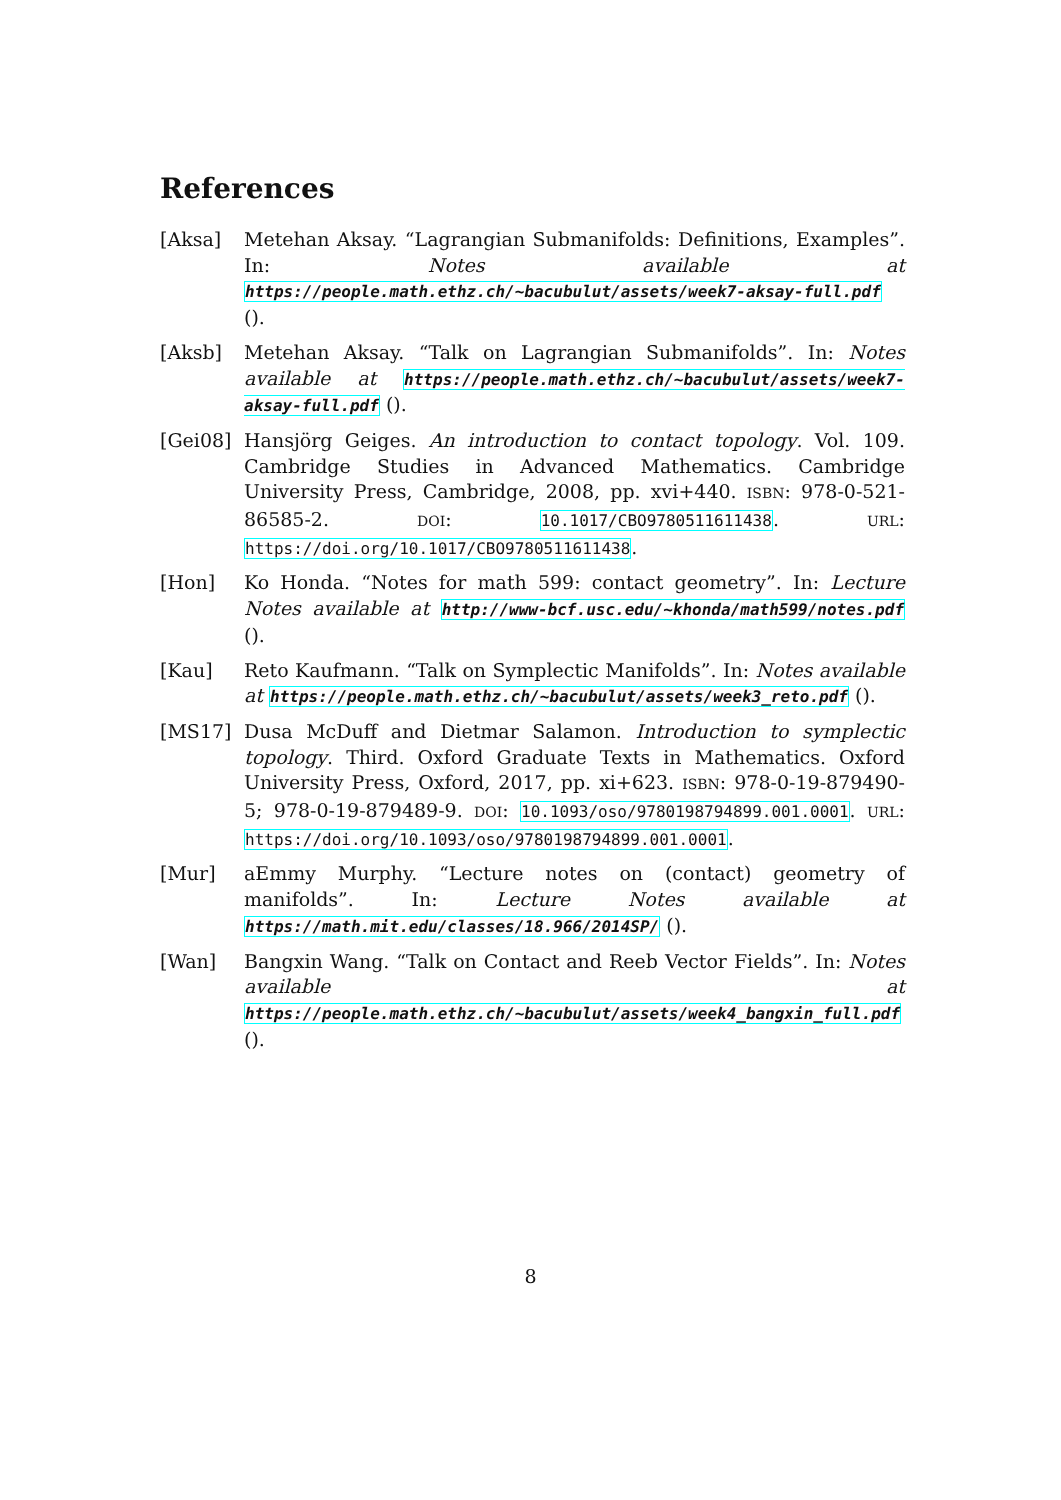References
[Aksa] Metehan Aksay. “Lagrangian Submanifolds: Definitions, Examples”. In: Notes available at https://people.math.ethz.ch/~bacubulut/assets/week7-aksay-full.pdf ().
[Aksb] Metehan Aksay. “Talk on Lagrangian Submanifolds”. In: Notes available at https://people.math.ethz.ch/~bacubulut/assets/week7-aksay-full.pdf ().
[Gei08] Hansjörg Geiges. An introduction to contact topology. Vol. 109. Cambridge Studies in Advanced Mathematics. Cambridge University Press, Cambridge, 2008, pp. xvi+440. ISBN: 978-0-521-86585-2. DOI: 10.1017/CBO9780511611438. URL: https://doi.org/10.1017/CBO9780511611438.
[Hon] Ko Honda. “Notes for math 599: contact geometry”. In: Lecture Notes available at http://www-bcf.usc.edu/~khonda/math599/notes.pdf ().
[Kau] Reto Kaufmann. “Talk on Symplectic Manifolds”. In: Notes available at https://people.math.ethz.ch/~bacubulut/assets/week3_reto.pdf ().
[MS17] Dusa McDuff and Dietmar Salamon. Introduction to symplectic topology. Third. Oxford Graduate Texts in Mathematics. Oxford University Press, Oxford, 2017, pp. xi+623. ISBN: 978-0-19-879490-5; 978-0-19-879489-9. DOI: 10.1093/oso/9780198794899.001.0001. URL: https://doi.org/10.1093/oso/9780198794899.001.0001.
[Mur] aEmmy Murphy. “Lecture notes on (contact) geometry of manifolds”. In: Lecture Notes available at https://math.mit.edu/classes/18.966/2014SP/ ().
[Wan] Bangxin Wang. “Talk on Contact and Reeb Vector Fields”. In: Notes available at https://people.math.ethz.ch/~bacubulut/assets/week4_bangxin_full.pdf ().
8